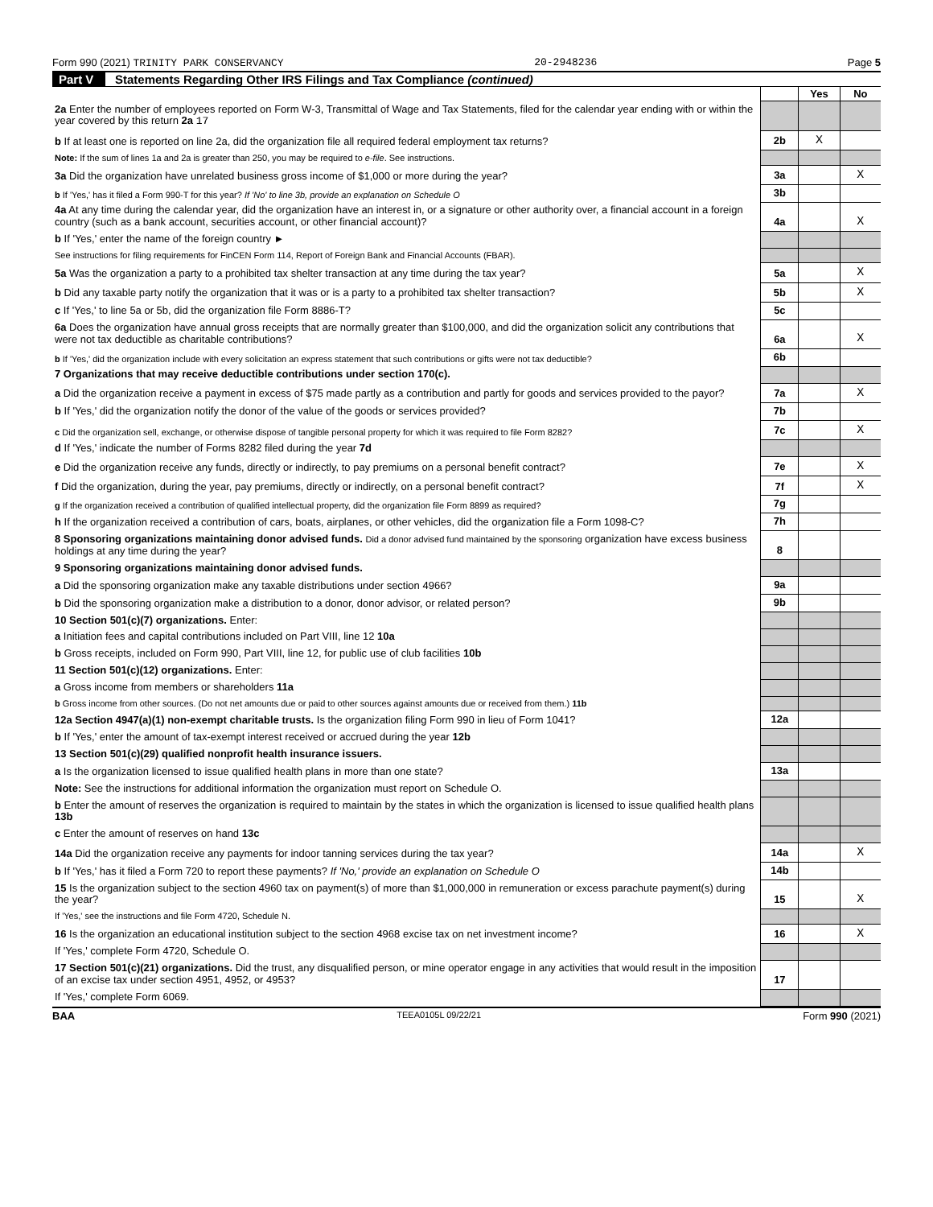Form 990 (2021) TRINITY PARK CONSERVANCY 20-2948236 Page 5
Part V Statements Regarding Other IRS Filings and Tax Compliance (continued)
| | | Yes | No |
| 2a Enter the number of employees reported on Form W-3, Transmittal of Wage and Tax Statements, filed for the calendar year ending with or within the year covered by this return 2a 17 | | | |
| b If at least one is reported on line 2a, did the organization file all required federal employment tax returns? | 2b | X | |
| Note: If the sum of lines 1a and 2a is greater than 250, you may be required to e-file . See instructions. | | | |
| 3a Did the organization have unrelated business gross income of $1,000 or more during the year? | 3a | | X |
| b If 'Yes,' has it filed a Form 990-T for this year? If 'No' to line 3b, provide an explanation on Schedule O | 3b | | |
| 4a At any time during the calendar year, did the organization have an interest in, or a signature or other authority over, a financial account in a foreign country (such as a bank account, securities account, or other financial account)? | 4a | | X |
| b If 'Yes,' enter the name of the foreign country ► | | | |
| See instructions for filing requirements for FinCEN Form 114, Report of Foreign Bank and Financial Accounts (FBAR). | | | |
| 5a Was the organization a party to a prohibited tax shelter transaction at any time during the tax year? | 5a | | X |
| b Did any taxable party notify the organization that it was or is a party to a prohibited tax shelter transaction? | 5b | | X |
| c If 'Yes,' to line 5a or 5b, did the organization file Form 8886-T? | 5c | | |
| 6a Does the organization have annual gross receipts that are normally greater than $100,000, and did the organization solicit any contributions that were not tax deductible as charitable contributions? | 6a | | X |
| b If 'Yes,' did the organization include with every solicitation an express statement that such contributions or gifts were not tax deductible? | 6b | | |
| 7 Organizations that may receive deductible contributions under section 170(c). | | | |
| a Did the organization receive a payment in excess of $75 made partly as a contribution and partly for goods and services provided to the payor? | 7a | | X |
| b If 'Yes,' did the organization notify the donor of the value of the goods or services provided? | 7b | | |
| c Did the organization sell, exchange, or otherwise dispose of tangible personal property for which it was required to file Form 8282? | 7c | | X |
| d If 'Yes,' indicate the number of Forms 8282 filed during the year 7d | | | |
| e Did the organization receive any funds, directly or indirectly, to pay premiums on a personal benefit contract? | 7e | | X |
| f Did the organization, during the year, pay premiums, directly or indirectly, on a personal benefit contract? | 7f | | X |
| g If the organization received a contribution of qualified intellectual property, did the organization file Form 8899 as required? | 7g | | |
| h If the organization received a contribution of cars, boats, airplanes, or other vehicles, did the organization file a Form 1098-C? | 7h | | |
| 8 Sponsoring organizations maintaining donor advised funds. Did a donor advised fund maintained by the sponsoring organization have excess business holdings at any time during the year? | 8 | | |
| 9 Sponsoring organizations maintaining donor advised funds. | | | |
| a Did the sponsoring organization make any taxable distributions under section 4966? | 9a | | |
| b Did the sponsoring organization make a distribution to a donor, donor advisor, or related person? | 9b | | |
| 10 Section 501(c)(7) organizations. Enter: | | | |
| a Initiation fees and capital contributions included on Part VIII, line 12 10a | | | |
| b Gross receipts, included on Form 990, Part VIII, line 12, for public use of club facilities 10b | | | |
| 11 Section 501(c)(12) organizations. Enter: | | | |
| a Gross income from members or shareholders 11a | | | |
| b Gross income from other sources. (Do not net amounts due or paid to other sources against amounts due or received from them.) 11b | | | |
| 12a Section 4947(a)(1) non-exempt charitable trusts. Is the organization filing Form 990 in lieu of Form 1041? | 12a | | |
| b If 'Yes,' enter the amount of tax-exempt interest received or accrued during the year 12b | | | |
| 13 Section 501(c)(29) qualified nonprofit health insurance issuers. | | | |
| a Is the organization licensed to issue qualified health plans in more than one state? | 13a | | |
| Note: See the instructions for additional information the organization must report on Schedule O. | | | |
| b Enter the amount of reserves the organization is required to maintain by the states in which the organization is licensed to issue qualified health plans 13b | | | |
| c Enter the amount of reserves on hand 13c | | | |
| 14a Did the organization receive any payments for indoor tanning services during the tax year? | 14a | | X |
| b If 'Yes,' has it filed a Form 720 to report these payments? If 'No,' provide an explanation on Schedule O | 14b | | |
| 15 Is the organization subject to the section 4960 tax on payment(s) of more than $1,000,000 in remuneration or excess parachute payment(s) during the year? | 15 | | X |
| If 'Yes,' see the instructions and file Form 4720, Schedule N. | | | |
| 16 Is the organization an educational institution subject to the section 4968 excise tax on net investment income? | 16 | | X |
| If 'Yes,' complete Form 4720, Schedule O. | | | |
| 17 Section 501(c)(21) organizations. Did the trust, any disqualified person, or mine operator engage in any activities that would result in the imposition of an excise tax under section 4951, 4952, or 4953? | 17 | | |
| If 'Yes,' complete Form 6069. | | | |
BAA TEEA0105L 09/22/21 Form 990 (2021)